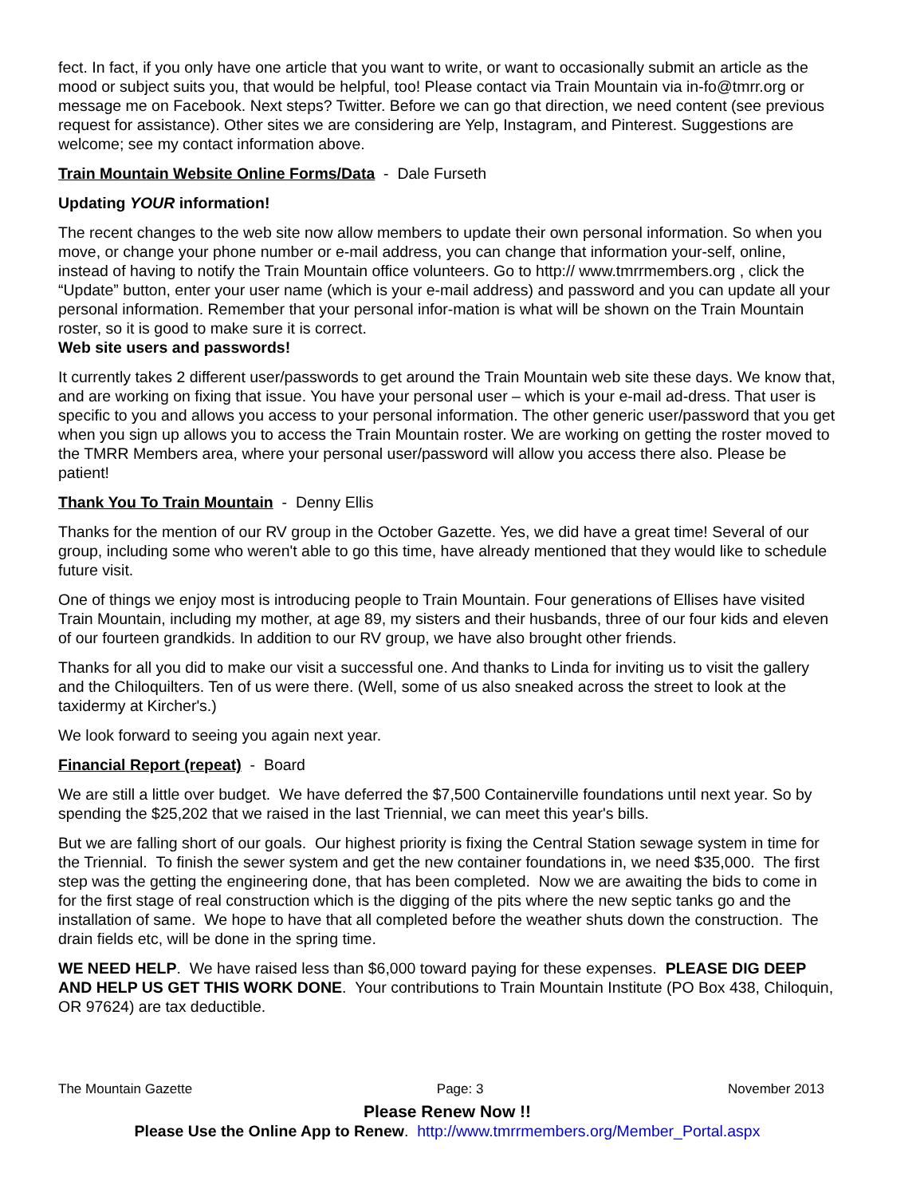fect. In fact, if you only have one article that you want to write, or want to occasionally submit an article as the mood or subject suits you, that would be helpful, too! Please contact via Train Mountain via in-fo@tmrr.org or message me on Facebook. Next steps? Twitter. Before we can go that direction, we need content (see previous request for assistance). Other sites we are considering are Yelp, Instagram, and Pinterest. Suggestions are welcome; see my contact information above.
Train Mountain Website Online Forms/Data - Dale Furseth
Updating YOUR information!
The recent changes to the web site now allow members to update their own personal information. So when you move, or change your phone number or e-mail address, you can change that information your-self, online, instead of having to notify the Train Mountain office volunteers. Go to http:// www.tmrrmembers.org , click the “Update” button, enter your user name (which is your e-mail address) and password and you can update all your personal information. Remember that your personal infor-mation is what will be shown on the Train Mountain roster, so it is good to make sure it is correct.
Web site users and passwords!
It currently takes 2 different user/passwords to get around the Train Mountain web site these days. We know that, and are working on fixing that issue. You have your personal user – which is your e-mail ad-dress. That user is specific to you and allows you access to your personal information. The other generic user/password that you get when you sign up allows you to access the Train Mountain roster. We are working on getting the roster moved to the TMRR Members area, where your personal user/password will allow you access there also. Please be patient!
Thank You To Train Mountain - Denny Ellis
Thanks for the mention of our RV group in the October Gazette. Yes, we did have a great time! Several of our group, including some who weren't able to go this time, have already mentioned that they would like to schedule future visit.
One of things we enjoy most is introducing people to Train Mountain. Four generations of Ellises have visited Train Mountain, including my mother, at age 89, my sisters and their husbands, three of our four kids and eleven of our fourteen grandkids. In addition to our RV group, we have also brought other friends.
Thanks for all you did to make our visit a successful one. And thanks to Linda for inviting us to visit the gallery and the Chiloquilters. Ten of us were there. (Well, some of us also sneaked across the street to look at the taxidermy at Kircher's.)
We look forward to seeing you again next year.
Financial Report (repeat) - Board
We are still a little over budget. We have deferred the $7,500 Containerville foundations until next year. So by spending the $25,202 that we raised in the last Triennial, we can meet this year's bills.
But we are falling short of our goals. Our highest priority is fixing the Central Station sewage system in time for the Triennial. To finish the sewer system and get the new container foundations in, we need $35,000. The first step was the getting the engineering done, that has been completed. Now we are awaiting the bids to come in for the first stage of real construction which is the digging of the pits where the new septic tanks go and the installation of same. We hope to have that all completed before the weather shuts down the construction. The drain fields etc, will be done in the spring time.
WE NEED HELP. We have raised less than $6,000 toward paying for these expenses. PLEASE DIG DEEP AND HELP US GET THIS WORK DONE. Your contributions to Train Mountain Institute (PO Box 438, Chiloquin, OR 97624) are tax deductible.
The Mountain Gazette Page: 3 November 2013
Please Renew Now !!
Please Use the Online App to Renew. http://www.tmrrmembers.org/Member_Portal.aspx